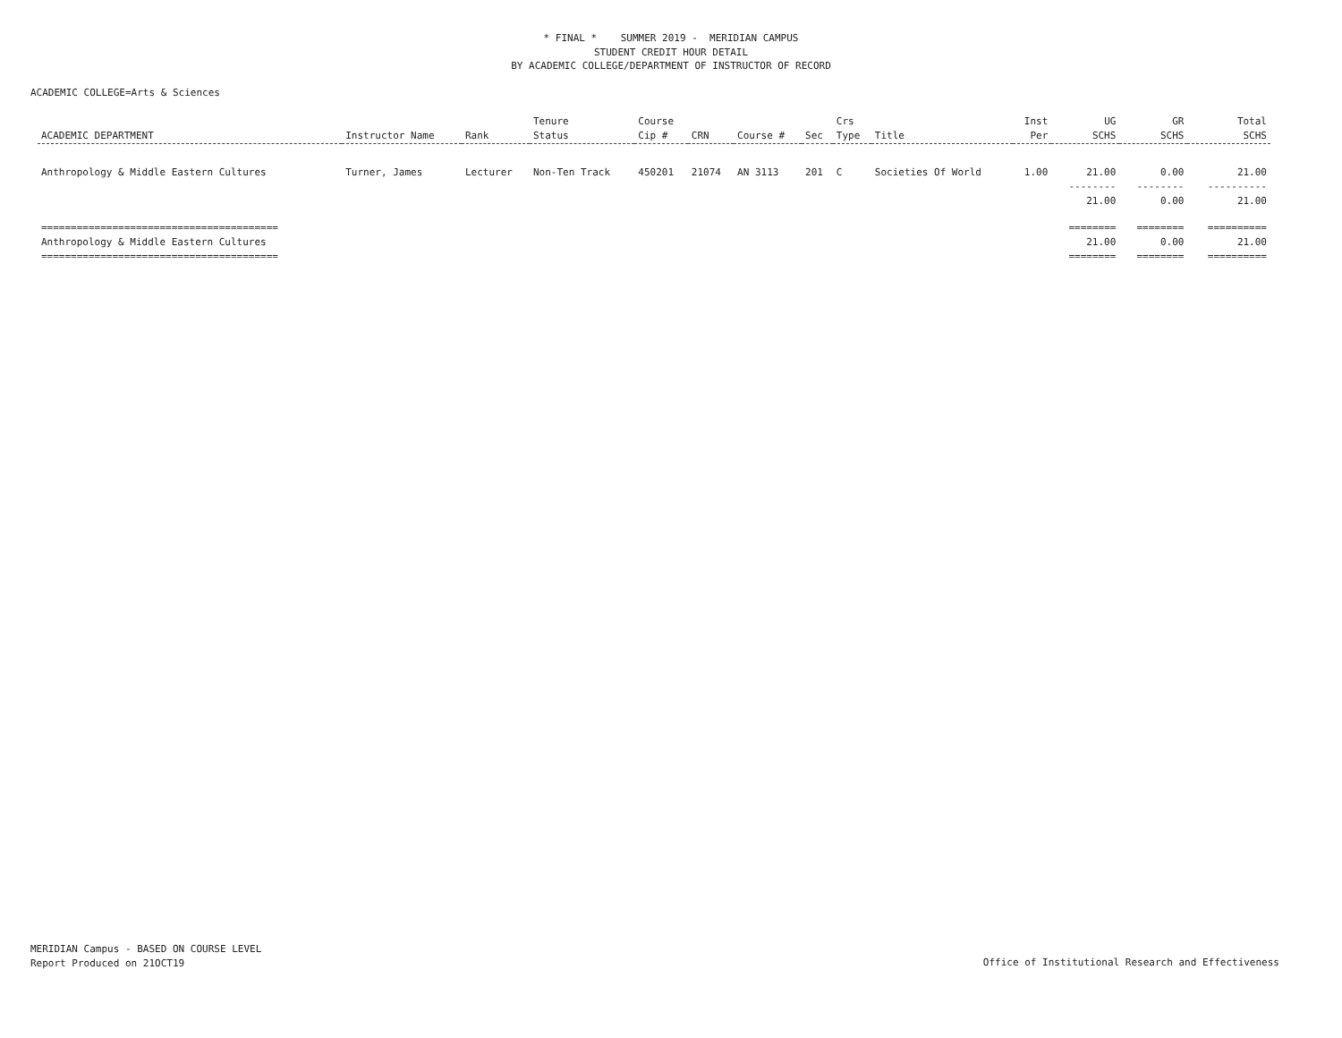* FINAL * SUMMER 2019 - MERIDIAN CAMPUS
STUDENT CREDIT HOUR DETAIL
BY ACADEMIC COLLEGE/DEPARTMENT OF INSTRUCTOR OF RECORD
ACADEMIC COLLEGE=Arts & Sciences
| ACADEMIC DEPARTMENT | Instructor Name | Rank | Tenure Status | Course Cip # | CRN | Course # | Sec | Crs Type | Title | Inst Per | UG SCHS | GR SCHS | Total SCHS |
| --- | --- | --- | --- | --- | --- | --- | --- | --- | --- | --- | --- | --- | --- |
| Anthropology & Middle Eastern Cultures | Turner, James | Lecturer | Non-Ten Track | 450201 | 21074 | AN 3113 | 201 | C | Societies Of World | 1.00 | 21.00 | 0.00 | 21.00 |
| | | | | | | | | | | | -------- 21.00 | -------- 0.00 | ---------- 21.00 |
| ======================================== Anthropology & Middle Eastern Cultures ======================================== | | | | | | | | | | | ======== 21.00 ======== | ======== 0.00 ======== | ========== 21.00 ========== |
MERIDIAN Campus - BASED ON COURSE LEVEL
Report Produced on 21OCT19
Office of Institutional Research and Effectiveness